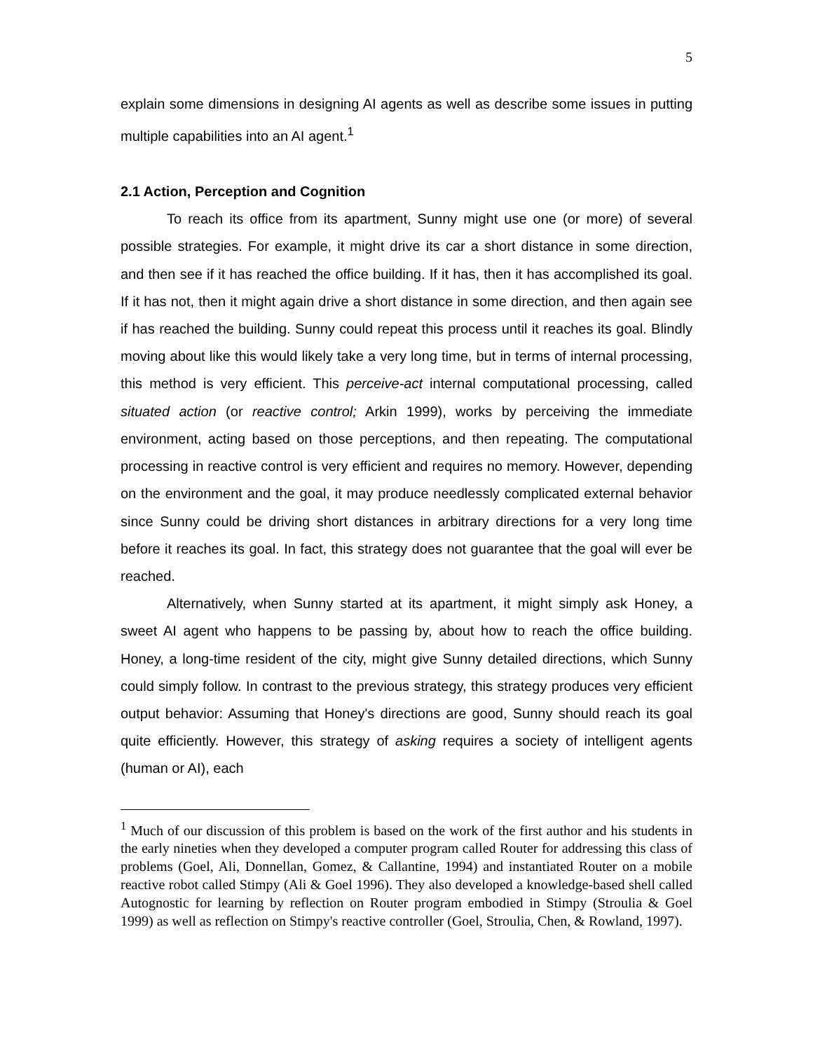5
explain some dimensions in designing AI agents as well as describe some issues in putting multiple capabilities into an AI agent.<sup>1</sup>
2.1 Action, Perception and Cognition
To reach its office from its apartment, Sunny might use one (or more) of several possible strategies. For example, it might drive its car a short distance in some direction, and then see if it has reached the office building. If it has, then it has accomplished its goal. If it has not, then it might again drive a short distance in some direction, and then again see if has reached the building. Sunny could repeat this process until it reaches its goal. Blindly moving about like this would likely take a very long time, but in terms of internal processing, this method is very efficient. This perceive-act internal computational processing, called situated action (or reactive control; Arkin 1999), works by perceiving the immediate environment, acting based on those perceptions, and then repeating. The computational processing in reactive control is very efficient and requires no memory. However, depending on the environment and the goal, it may produce needlessly complicated external behavior since Sunny could be driving short distances in arbitrary directions for a very long time before it reaches its goal. In fact, this strategy does not guarantee that the goal will ever be reached.
Alternatively, when Sunny started at its apartment, it might simply ask Honey, a sweet AI agent who happens to be passing by, about how to reach the office building. Honey, a long-time resident of the city, might give Sunny detailed directions, which Sunny could simply follow. In contrast to the previous strategy, this strategy produces very efficient output behavior: Assuming that Honey's directions are good, Sunny should reach its goal quite efficiently. However, this strategy of asking requires a society of intelligent agents (human or AI), each
<sup>1</sup> Much of our discussion of this problem is based on the work of the first author and his students in the early nineties when they developed a computer program called Router for addressing this class of problems (Goel, Ali, Donnellan, Gomez, & Callantine, 1994) and instantiated Router on a mobile reactive robot called Stimpy (Ali & Goel 1996). They also developed a knowledge-based shell called Autognostic for learning by reflection on Router program embodied in Stimpy (Stroulia & Goel 1999) as well as reflection on Stimpy's reactive controller (Goel, Stroulia, Chen, & Rowland, 1997).